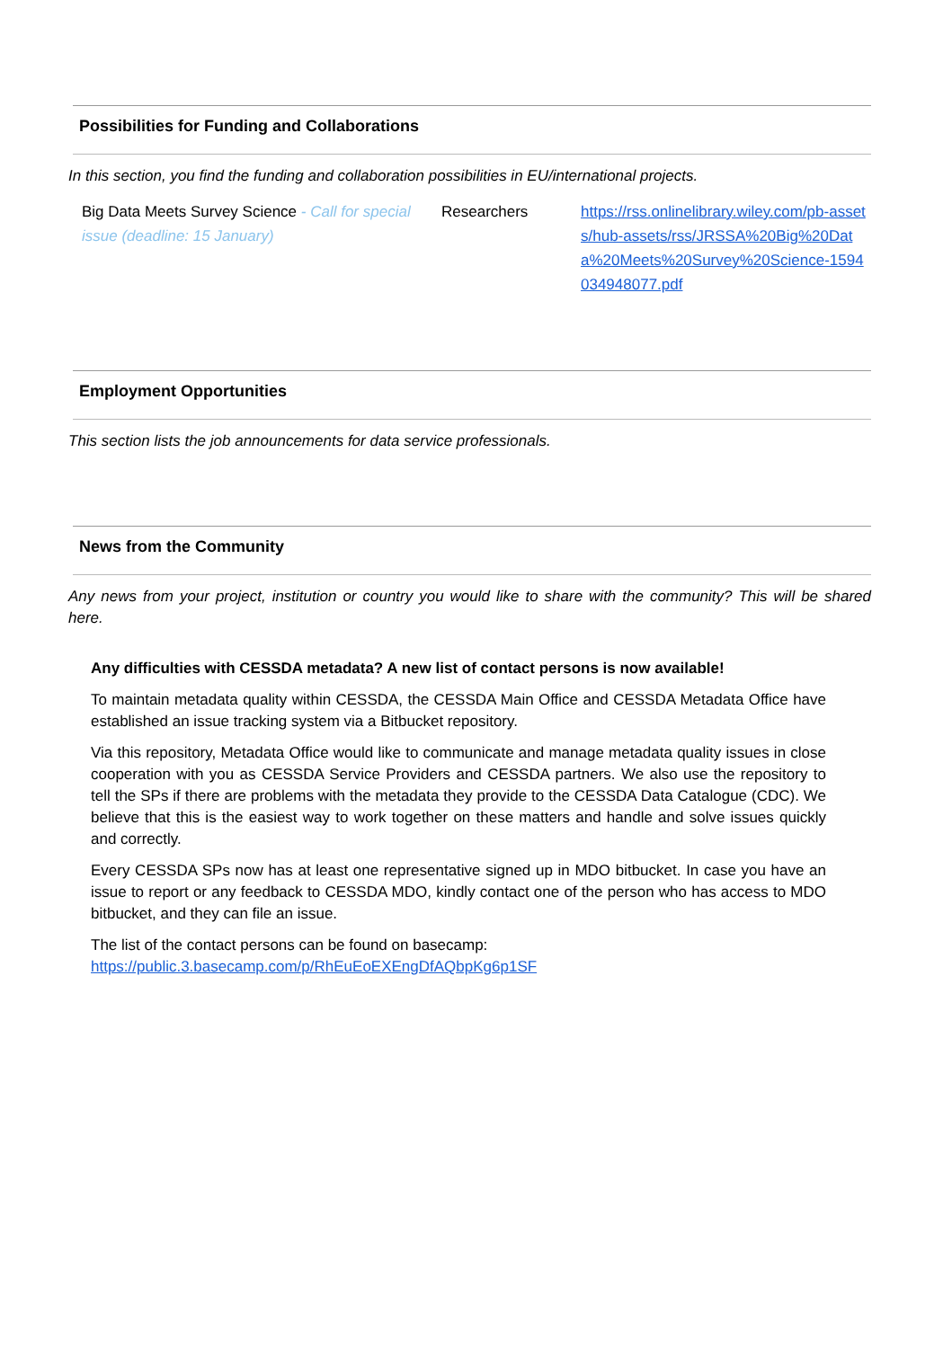Possibilities for Funding and Collaborations
In this section, you find the funding and collaboration possibilities in EU/international projects.
| Big Data Meets Survey Science - Call for special issue (deadline: 15 January) | Researchers | https://rss.onlinelibrary.wiley.com/pb-assets/hub-assets/rss/JRSSA%20Big%20Data%20Meets%20Survey%20Science-1594034948077.pdf |
Employment Opportunities
This section lists the job announcements for data service professionals.
News from the Community
Any news from your project, institution or country you would like to share with the community? This will be shared here.
Any difficulties with CESSDA metadata? A new list of contact persons is now available!
To maintain metadata quality within CESSDA, the CESSDA Main Office and CESSDA Metadata Office have established an issue tracking system via a Bitbucket repository.
Via this repository, Metadata Office would like to communicate and manage metadata quality issues in close cooperation with you as CESSDA Service Providers and CESSDA partners. We also use the repository to tell the SPs if there are problems with the metadata they provide to the CESSDA Data Catalogue (CDC). We believe that this is the easiest way to work together on these matters and handle and solve issues quickly and correctly.
Every CESSDA SPs now has at least one representative signed up in MDO bitbucket. In case you have an issue to report or any feedback to CESSDA MDO, kindly contact one of the person who has access to MDO bitbucket, and they can file an issue.
The list of the contact persons can be found on basecamp:
https://public.3.basecamp.com/p/RhEuEoEXEngDfAQbpKg6p1SF